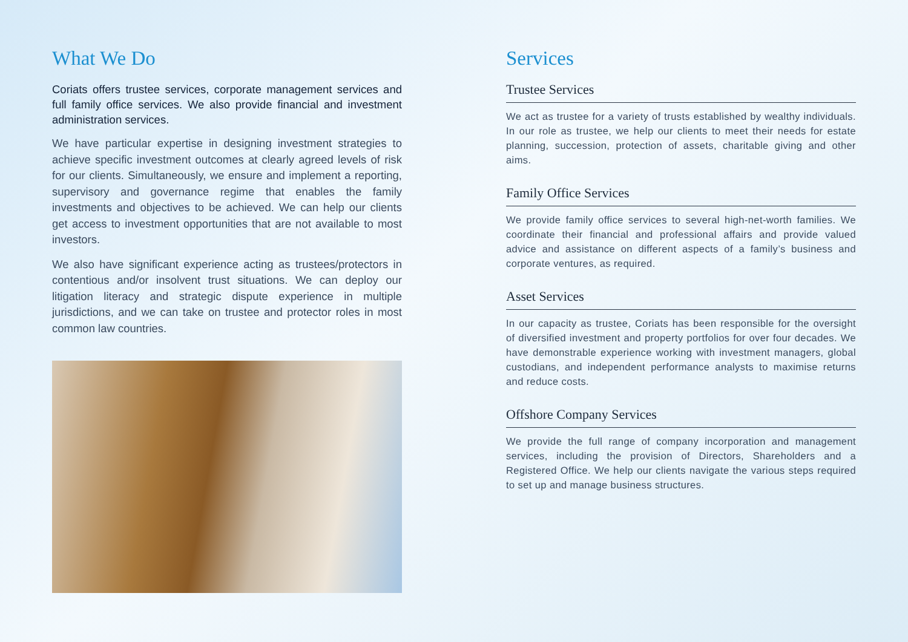What We Do
Coriats offers trustee services, corporate management services and full family office services. We also provide financial and investment administration services.
We have particular expertise in designing investment strategies to achieve specific investment outcomes at clearly agreed levels of risk for our clients. Simultaneously, we ensure and implement a reporting, supervisory and governance regime that enables the family investments and objectives to be achieved. We can help our clients get access to investment opportunities that are not available to most investors.
We also have significant experience acting as trustees/protectors in contentious and/or insolvent trust situations. We can deploy our litigation literacy and strategic dispute experience in multiple jurisdictions, and we can take on trustee and protector roles in most common law countries.
Services
Trustee Services
We act as trustee for a variety of trusts established by wealthy individuals. In our role as trustee, we help our clients to meet their needs for estate planning, succession, protection of assets, charitable giving and other aims.
Family Office Services
We provide family office services to several high-net-worth families. We coordinate their financial and professional affairs and provide valued advice and assistance on different aspects of a family’s business and corporate ventures, as required.
Asset Services
In our capacity as trustee, Coriats has been responsible for the oversight of diversified investment and property portfolios for over four decades. We have demonstrable experience working with investment managers, global custodians, and independent performance analysts to maximise returns and reduce costs.
Offshore Company Services
We provide the full range of company incorporation and management services, including the provision of Directors, Shareholders and a Registered Office. We help our clients navigate the various steps required to set up and manage business structures.